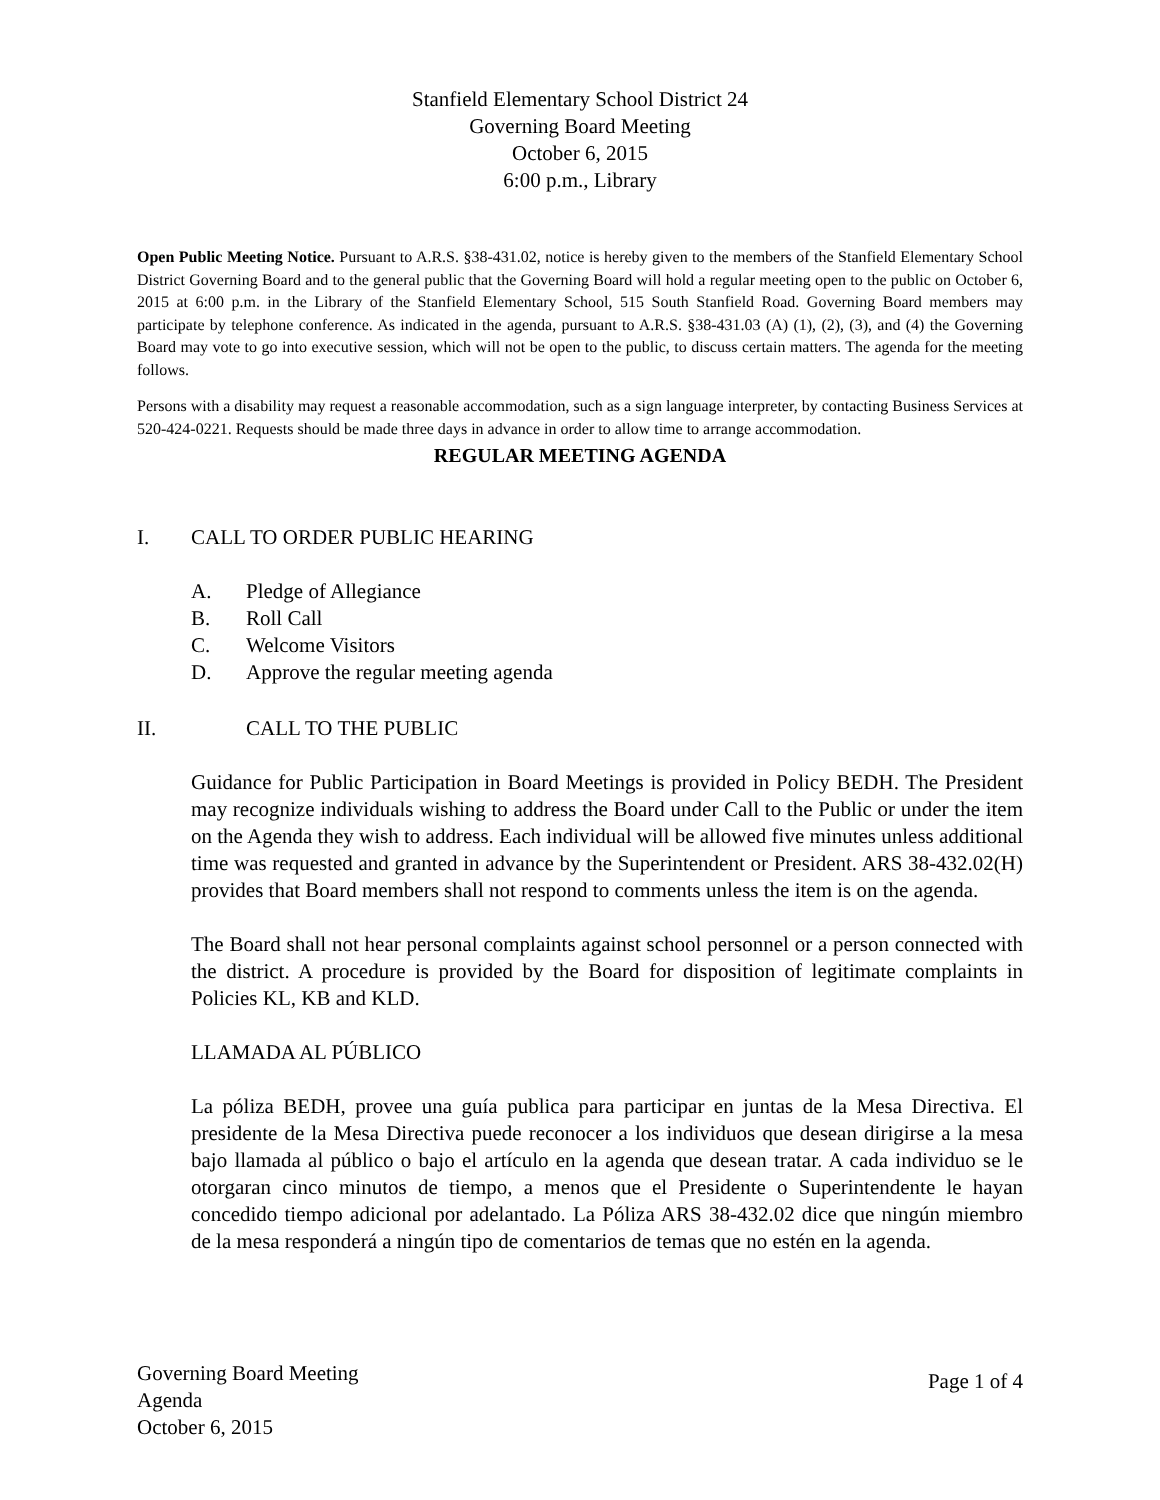Stanfield Elementary School District 24
Governing Board Meeting
October 6, 2015
6:00 p.m., Library
Open Public Meeting Notice. Pursuant to A.R.S. §38-431.02, notice is hereby given to the members of the Stanfield Elementary School District Governing Board and to the general public that the Governing Board will hold a regular meeting open to the public on October 6, 2015 at 6:00 p.m. in the Library of the Stanfield Elementary School, 515 South Stanfield Road. Governing Board members may participate by telephone conference. As indicated in the agenda, pursuant to A.R.S. §38-431.03 (A) (1), (2), (3), and (4) the Governing Board may vote to go into executive session, which will not be open to the public, to discuss certain matters. The agenda for the meeting follows.
Persons with a disability may request a reasonable accommodation, such as a sign language interpreter, by contacting Business Services at 520-424-0221. Requests should be made three days in advance in order to allow time to arrange accommodation.
REGULAR MEETING AGENDA
I. CALL TO ORDER PUBLIC HEARING
A. Pledge of Allegiance
B. Roll Call
C. Welcome Visitors
D. Approve the regular meeting agenda
II. CALL TO THE PUBLIC
Guidance for Public Participation in Board Meetings is provided in Policy BEDH. The President may recognize individuals wishing to address the Board under Call to the Public or under the item on the Agenda they wish to address. Each individual will be allowed five minutes unless additional time was requested and granted in advance by the Superintendent or President. ARS 38-432.02(H) provides that Board members shall not respond to comments unless the item is on the agenda.
The Board shall not hear personal complaints against school personnel or a person connected with the district. A procedure is provided by the Board for disposition of legitimate complaints in Policies KL, KB and KLD.
LLAMADA AL PÚBLICO
La póliza BEDH, provee una guía publica para participar en juntas de la Mesa Directiva. El presidente de la Mesa Directiva puede reconocer a los individuos que desean dirigirse a la mesa bajo llamada al público o bajo el artículo en la agenda que desean tratar. A cada individuo se le otorgaran cinco minutos de tiempo, a menos que el Presidente o Superintendente le hayan concedido tiempo adicional por adelantado. La Póliza ARS 38-432.02 dice que ningún miembro de la mesa responderá a ningún tipo de comentarios de temas que no estén en la agenda.
Governing Board Meeting
Agenda
October 6, 2015
Page 1 of 4